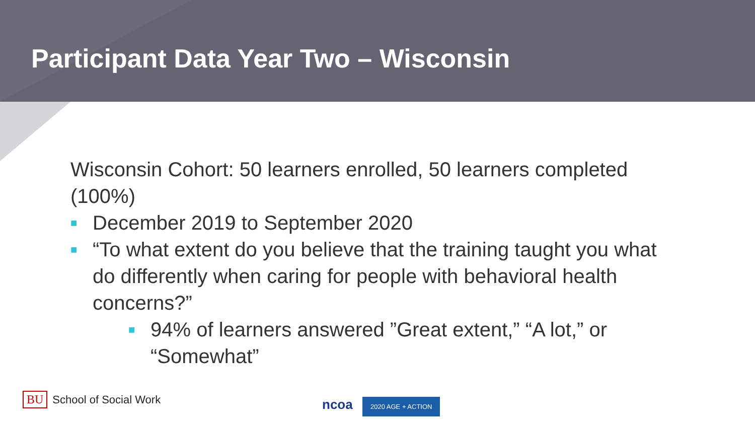Participant Data Year Two – Wisconsin
Wisconsin Cohort: 50 learners enrolled, 50 learners completed (100%)
■ December 2019 to September 2020
■ “To what extent do you believe that the training taught you what do differently when caring for people with behavioral health concerns?”
■ 94% of learners answered ”Great extent,” “A lot,” or “Somewhat”
BU School of Social Work
ncoa 2020 AGE + ACTION